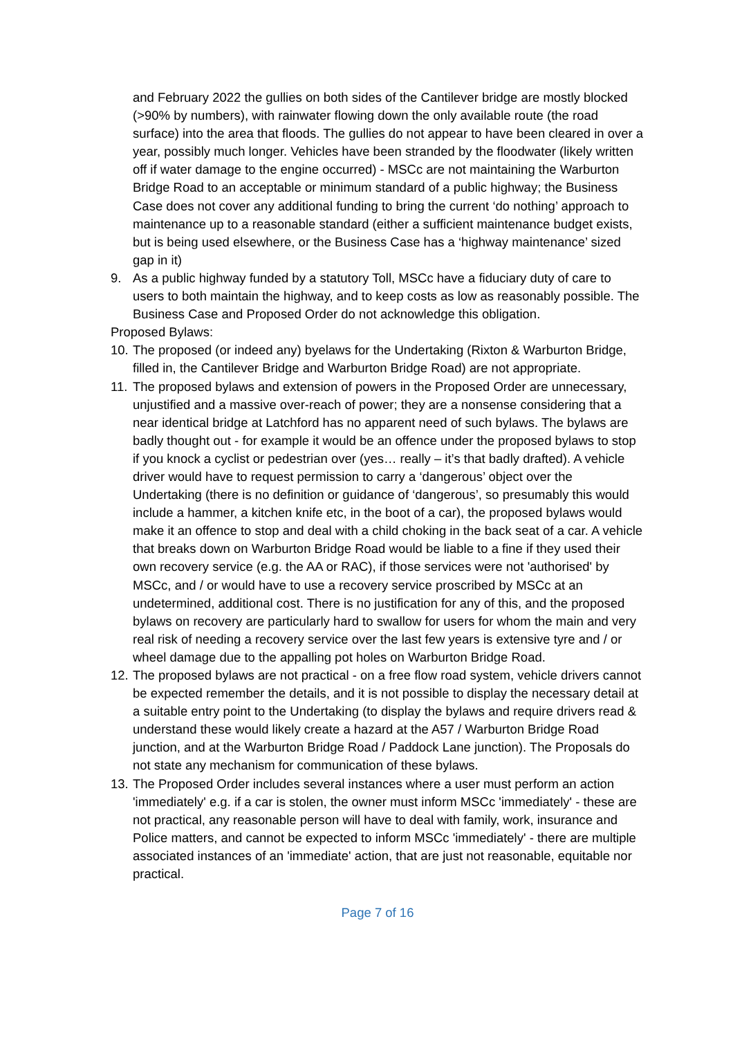and February 2022 the gullies on both sides of the Cantilever bridge are mostly blocked (>90% by numbers), with rainwater flowing down the only available route (the road surface) into the area that floods. The gullies do not appear to have been cleared in over a year, possibly much longer. Vehicles have been stranded by the floodwater (likely written off if water damage to the engine occurred) - MSCc are not maintaining the Warburton Bridge Road to an acceptable or minimum standard of a public highway; the Business Case does not cover any additional funding to bring the current ‘do nothing’ approach to maintenance up to a reasonable standard (either a sufficient maintenance budget exists, but is being used elsewhere, or the Business Case has a ‘highway maintenance’ sized gap in it)
9. As a public highway funded by a statutory Toll, MSCc have a fiduciary duty of care to users to both maintain the highway, and to keep costs as low as reasonably possible. The Business Case and Proposed Order do not acknowledge this obligation.
Proposed Bylaws:
10. The proposed (or indeed any) byelaws for the Undertaking (Rixton & Warburton Bridge, filled in, the Cantilever Bridge and Warburton Bridge Road) are not appropriate.
11. The proposed bylaws and extension of powers in the Proposed Order are unnecessary, unjustified and a massive over-reach of power; they are a nonsense considering that a near identical bridge at Latchford has no apparent need of such bylaws. The bylaws are badly thought out - for example it would be an offence under the proposed bylaws to stop if you knock a cyclist or pedestrian over (yes… really – it’s that badly drafted). A vehicle driver would have to request permission to carry a ‘dangerous’ object over the Undertaking (there is no definition or guidance of ‘dangerous’, so presumably this would include a hammer, a kitchen knife etc, in the boot of a car), the proposed bylaws would make it an offence to stop and deal with a child choking in the back seat of a car. A vehicle that breaks down on Warburton Bridge Road would be liable to a fine if they used their own recovery service (e.g. the AA or RAC), if those services were not 'authorised' by MSCc, and / or would have to use a recovery service proscribed by MSCc at an undetermined, additional cost. There is no justification for any of this, and the proposed bylaws on recovery are particularly hard to swallow for users for whom the main and very real risk of needing a recovery service over the last few years is extensive tyre and / or wheel damage due to the appalling pot holes on Warburton Bridge Road.
12. The proposed bylaws are not practical - on a free flow road system, vehicle drivers cannot be expected remember the details, and it is not possible to display the necessary detail at a suitable entry point to the Undertaking (to display the bylaws and require drivers read & understand these would likely create a hazard at the A57 / Warburton Bridge Road junction, and at the Warburton Bridge Road / Paddock Lane junction). The Proposals do not state any mechanism for communication of these bylaws.
13. The Proposed Order includes several instances where a user must perform an action 'immediately' e.g. if a car is stolen, the owner must inform MSCc 'immediately' - these are not practical, any reasonable person will have to deal with family, work, insurance and Police matters, and cannot be expected to inform MSCc 'immediately' - there are multiple associated instances of an 'immediate' action, that are just not reasonable, equitable nor practical.
Page 7 of 16